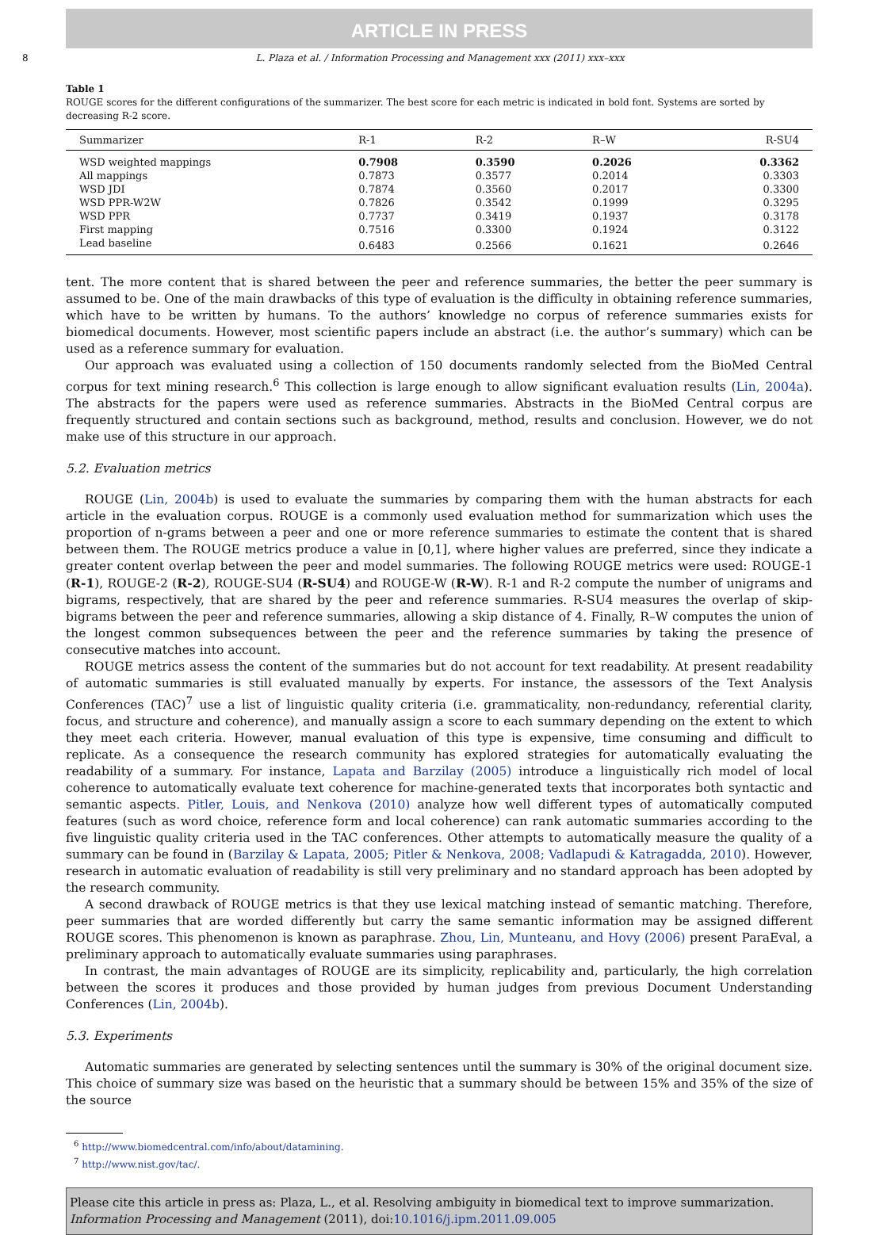ARTICLE IN PRESS
8 L. Plaza et al. / Information Processing and Management xxx (2011) xxx–xxx
Table 1
ROUGE scores for the different configurations of the summarizer. The best score for each metric is indicated in bold font. Systems are sorted by decreasing R-2 score.
| Summarizer | R-1 | R-2 | R–W | R-SU4 |
| --- | --- | --- | --- | --- |
| WSD weighted mappings | 0.7908 | 0.3590 | 0.2026 | 0.3362 |
| All mappings | 0.7873 | 0.3577 | 0.2014 | 0.3303 |
| WSD JDI | 0.7874 | 0.3560 | 0.2017 | 0.3300 |
| WSD PPR-W2W | 0.7826 | 0.3542 | 0.1999 | 0.3295 |
| WSD PPR | 0.7737 | 0.3419 | 0.1937 | 0.3178 |
| First mapping | 0.7516 | 0.3300 | 0.1924 | 0.3122 |
| Lead baseline | 0.6483 | 0.2566 | 0.1621 | 0.2646 |
tent. The more content that is shared between the peer and reference summaries, the better the peer summary is assumed to be. One of the main drawbacks of this type of evaluation is the difficulty in obtaining reference summaries, which have to be written by humans. To the authors’ knowledge no corpus of reference summaries exists for biomedical documents. However, most scientific papers include an abstract (i.e. the author’s summary) which can be used as a reference summary for evaluation.
Our approach was evaluated using a collection of 150 documents randomly selected from the BioMed Central corpus for text mining research.<sup>6</sup> This collection is large enough to allow significant evaluation results (Lin, 2004a). The abstracts for the papers were used as reference summaries. Abstracts in the BioMed Central corpus are frequently structured and contain sections such as background, method, results and conclusion. However, we do not make use of this structure in our approach.
5.2. Evaluation metrics
ROUGE (Lin, 2004b) is used to evaluate the summaries by comparing them with the human abstracts for each article in the evaluation corpus. ROUGE is a commonly used evaluation method for summarization which uses the proportion of n-grams between a peer and one or more reference summaries to estimate the content that is shared between them. The ROUGE metrics produce a value in [0,1], where higher values are preferred, since they indicate a greater content overlap between the peer and model summaries. The following ROUGE metrics were used: ROUGE-1 (R-1), ROUGE-2 (R-2), ROUGE-SU4 (R-SU4) and ROUGE-W (R-W). R-1 and R-2 compute the number of unigrams and bigrams, respectively, that are shared by the peer and reference summaries. R-SU4 measures the overlap of skip-bigrams between the peer and reference summaries, allowing a skip distance of 4. Finally, R–W computes the union of the longest common subsequences between the peer and the reference summaries by taking the presence of consecutive matches into account.
ROUGE metrics assess the content of the summaries but do not account for text readability. At present readability of automatic summaries is still evaluated manually by experts. For instance, the assessors of the Text Analysis Conferences (TAC)<sup>7</sup> use a list of linguistic quality criteria (i.e. grammaticality, non-redundancy, referential clarity, focus, and structure and coherence), and manually assign a score to each summary depending on the extent to which they meet each criteria. However, manual evaluation of this type is expensive, time consuming and difficult to replicate. As a consequence the research community has explored strategies for automatically evaluating the readability of a summary. For instance, Lapata and Barzilay (2005) introduce a linguistically rich model of local coherence to automatically evaluate text coherence for machine-generated texts that incorporates both syntactic and semantic aspects. Pitler, Louis, and Nenkova (2010) analyze how well different types of automatically computed features (such as word choice, reference form and local coherence) can rank automatic summaries according to the five linguistic quality criteria used in the TAC conferences. Other attempts to automatically measure the quality of a summary can be found in (Barzilay & Lapata, 2005; Pitler & Nenkova, 2008; Vadlapudi & Katragadda, 2010). However, research in automatic evaluation of readability is still very preliminary and no standard approach has been adopted by the research community.
A second drawback of ROUGE metrics is that they use lexical matching instead of semantic matching. Therefore, peer summaries that are worded differently but carry the same semantic information may be assigned different ROUGE scores. This phenomenon is known as paraphrase. Zhou, Lin, Munteanu, and Hovy (2006) present ParaEval, a preliminary approach to automatically evaluate summaries using paraphrases.
In contrast, the main advantages of ROUGE are its simplicity, replicability and, particularly, the high correlation between the scores it produces and those provided by human judges from previous Document Understanding Conferences (Lin, 2004b).
5.3. Experiments
Automatic summaries are generated by selecting sentences until the summary is 30% of the original document size. This choice of summary size was based on the heuristic that a summary should be between 15% and 35% of the size of the source
<sup>6</sup> http://www.biomedcentral.com/info/about/datamining.
<sup>7</sup> http://www.nist.gov/tac/.
Please cite this article in press as: Plaza, L., et al. Resolving ambiguity in biomedical text to improve summarization. Information Processing and Management (2011), doi:10.1016/j.ipm.2011.09.005